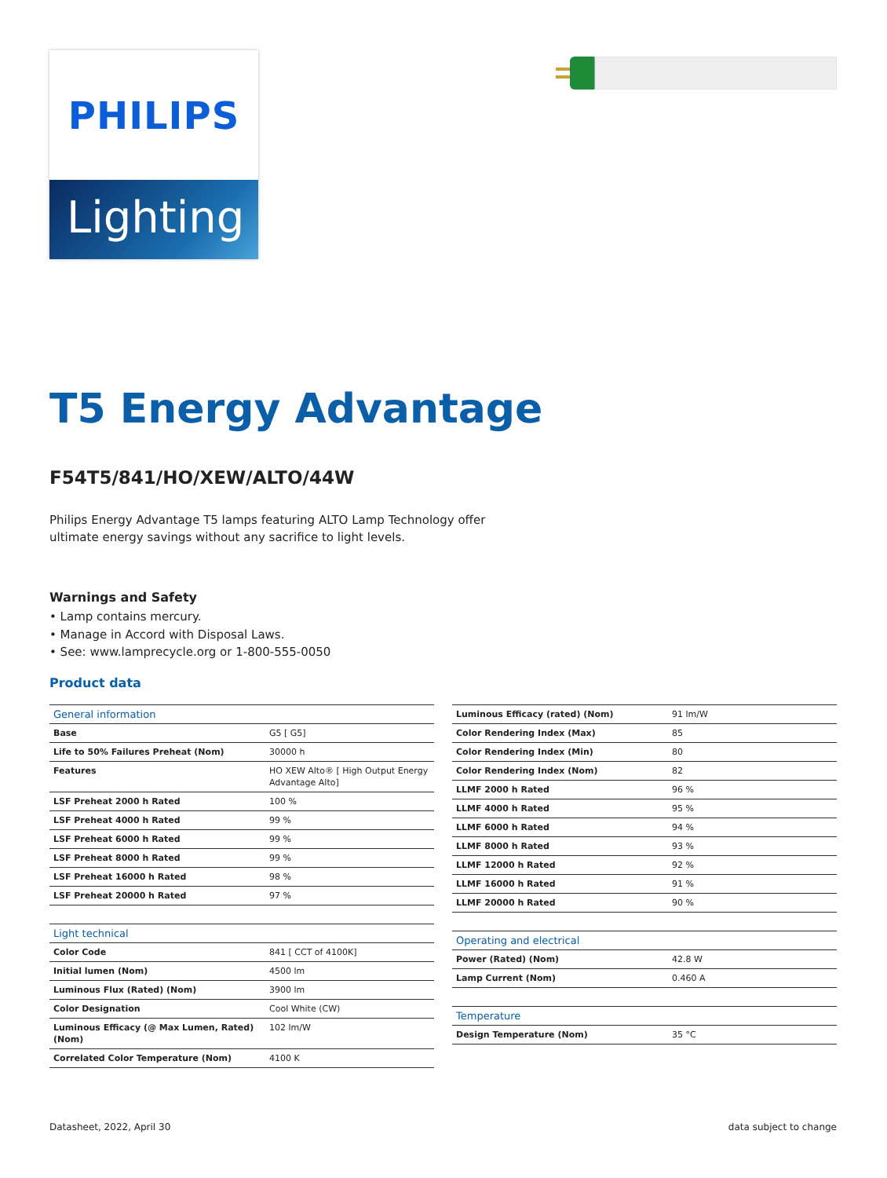PHILIPS
Lighting
T5 Energy Advantage
F54T5/841/HO/XEW/ALTO/44W
Philips Energy Advantage T5 lamps featuring ALTO Lamp Technology offer ultimate energy savings without any sacrifice to light levels.
Warnings and Safety
• Lamp contains mercury.
• Manage in Accord with Disposal Laws.
• See: www.lamprecycle.org or 1-800-555-0050
Product data
| General information | |
| --- | --- |
| Base | G5 [ G5] |
| Life to 50% Failures Preheat (Nom) | 30000 h |
| Features | HO XEW Alto® [ High Output Energy Advantage Alto] |
| LSF Preheat 2000 h Rated | 100 % |
| LSF Preheat 4000 h Rated | 99 % |
| LSF Preheat 6000 h Rated | 99 % |
| LSF Preheat 8000 h Rated | 99 % |
| LSF Preheat 16000 h Rated | 98 % |
| LSF Preheat 20000 h Rated | 97 % |
| Light technical | |
| --- | --- |
| Color Code | 841 [ CCT of 4100K] |
| Initial lumen (Nom) | 4500 lm |
| Luminous Flux (Rated) (Nom) | 3900 lm |
| Color Designation | Cool White (CW) |
| Luminous Efficacy (@ Max Lumen, Rated) (Nom) | 102 lm/W |
| Correlated Color Temperature (Nom) | 4100 K |
| Luminous Efficacy (rated) (Nom) | 91 lm/W |
| Color Rendering Index (Max) | 85 |
| Color Rendering Index (Min) | 80 |
| Color Rendering Index (Nom) | 82 |
| LLMF 2000 h Rated | 96 % |
| LLMF 4000 h Rated | 95 % |
| LLMF 6000 h Rated | 94 % |
| LLMF 8000 h Rated | 93 % |
| LLMF 12000 h Rated | 92 % |
| LLMF 16000 h Rated | 91 % |
| LLMF 20000 h Rated | 90 % |
| Operating and electrical | |
| --- | --- |
| Power (Rated) (Nom) | 42.8 W |
| Lamp Current (Nom) | 0.460 A |
| Temperature | |
| --- | --- |
| Design Temperature (Nom) | 35 °C |
Datasheet, 2022, April 30 data subject to change